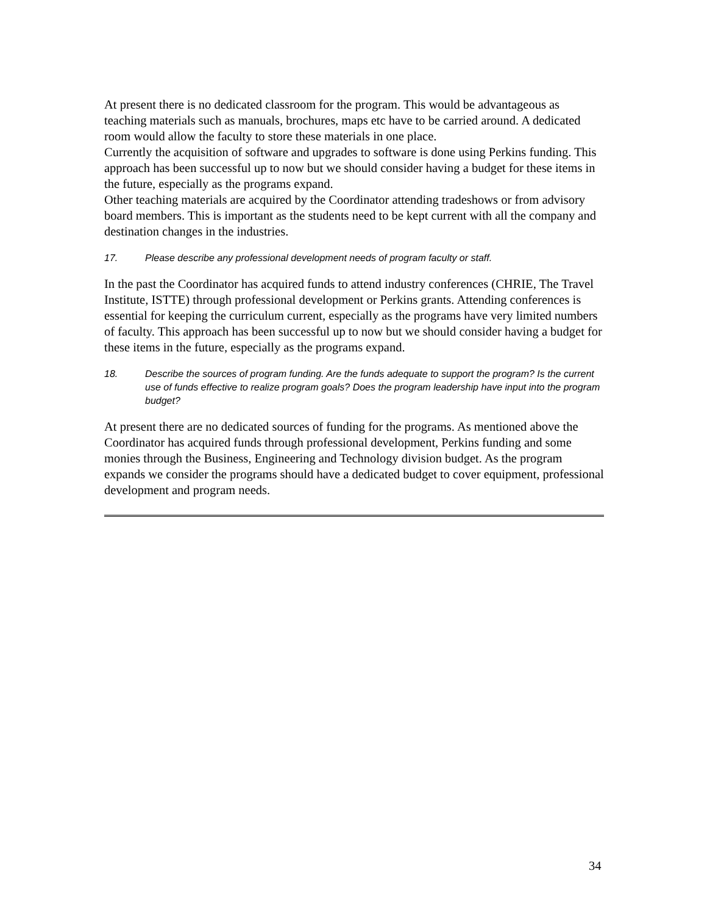At present there is no dedicated classroom for the program. This would be advantageous as teaching materials such as manuals, brochures, maps etc have to be carried around. A dedicated room would allow the faculty to store these materials in one place.
Currently the acquisition of software and upgrades to software is done using Perkins funding. This approach has been successful up to now but we should consider having a budget for these items in the future, especially as the programs expand.
Other teaching materials are acquired by the Coordinator attending tradeshows or from advisory board members. This is important as the students need to be kept current with all the company and destination changes in the industries.
17. Please describe any professional development needs of program faculty or staff.
In the past the Coordinator has acquired funds to attend industry conferences (CHRIE, The Travel Institute, ISTTE) through professional development or Perkins grants. Attending conferences is essential for keeping the curriculum current, especially as the programs have very limited numbers of faculty. This approach has been successful up to now but we should consider having a budget for these items in the future, especially as the programs expand.
18. Describe the sources of program funding. Are the funds adequate to support the program? Is the current use of funds effective to realize program goals? Does the program leadership have input into the program budget?
At present there are no dedicated sources of funding for the programs. As mentioned above the Coordinator has acquired funds through professional development, Perkins funding and some monies through the Business, Engineering and Technology division budget. As the program expands we consider the programs should have a dedicated budget to cover equipment, professional development and program needs.
34